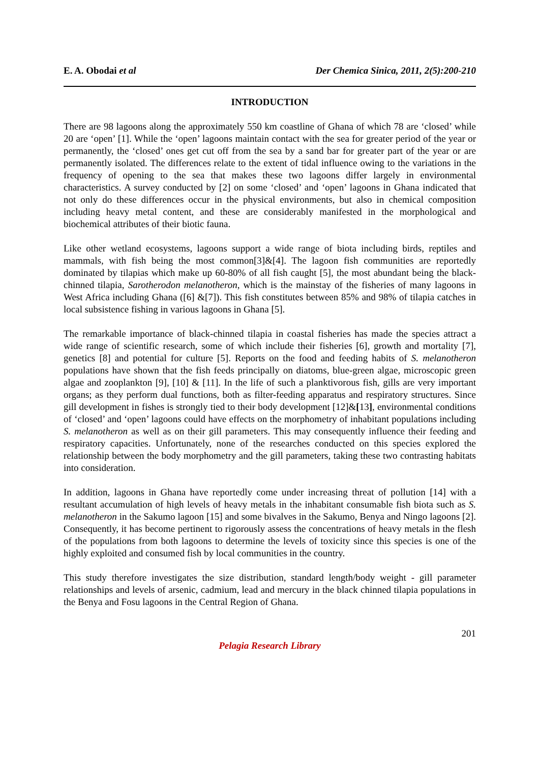E. A. Obodai et al Der Chemica Sinica, 2011, 2(5):200-210
INTRODUCTION
There are 98 lagoons along the approximately 550 km coastline of Ghana of which 78 are ‘closed’ while 20 are ‘open’ [1]. While the ‘open’ lagoons maintain contact with the sea for greater period of the year or permanently, the ‘closed’ ones get cut off from the sea by a sand bar for greater part of the year or are permanently isolated. The differences relate to the extent of tidal influence owing to the variations in the frequency of opening to the sea that makes these two lagoons differ largely in environmental characteristics. A survey conducted by [2] on some ‘closed’ and ‘open’ lagoons in Ghana indicated that not only do these differences occur in the physical environments, but also in chemical composition including heavy metal content, and these are considerably manifested in the morphological and biochemical attributes of their biotic fauna.
Like other wetland ecosystems, lagoons support a wide range of biota including birds, reptiles and mammals, with fish being the most common[3]&[4]. The lagoon fish communities are reportedly dominated by tilapias which make up 60-80% of all fish caught [5], the most abundant being the black-chinned tilapia, Sarotherodon melanotheron, which is the mainstay of the fisheries of many lagoons in West Africa including Ghana ([6] &[7]). This fish constitutes between 85% and 98% of tilapia catches in local subsistence fishing in various lagoons in Ghana [5].
The remarkable importance of black-chinned tilapia in coastal fisheries has made the species attract a wide range of scientific research, some of which include their fisheries [6], growth and mortality [7], genetics [8] and potential for culture [5]. Reports on the food and feeding habits of S. melanotheron populations have shown that the fish feeds principally on diatoms, blue-green algae, microscopic green algae and zooplankton [9], [10] & [11]. In the life of such a planktivorous fish, gills are very important organs; as they perform dual functions, both as filter-feeding apparatus and respiratory structures. Since gill development in fishes is strongly tied to their body development [12]&[13], environmental conditions of ‘closed’ and ‘open’ lagoons could have effects on the morphometry of inhabitant populations including S. melanotheron as well as on their gill parameters. This may consequently influence their feeding and respiratory capacities. Unfortunately, none of the researches conducted on this species explored the relationship between the body morphometry and the gill parameters, taking these two contrasting habitats into consideration.
In addition, lagoons in Ghana have reportedly come under increasing threat of pollution [14] with a resultant accumulation of high levels of heavy metals in the inhabitant consumable fish biota such as S. melanotheron in the Sakumo lagoon [15] and some bivalves in the Sakumo, Benya and Ningo lagoons [2]. Consequently, it has become pertinent to rigorously assess the concentrations of heavy metals in the flesh of the populations from both lagoons to determine the levels of toxicity since this species is one of the highly exploited and consumed fish by local communities in the country.
This study therefore investigates the size distribution, standard length/body weight - gill parameter relationships and levels of arsenic, cadmium, lead and mercury in the black chinned tilapia populations in the Benya and Fosu lagoons in the Central Region of Ghana.
201
Pelagia Research Library